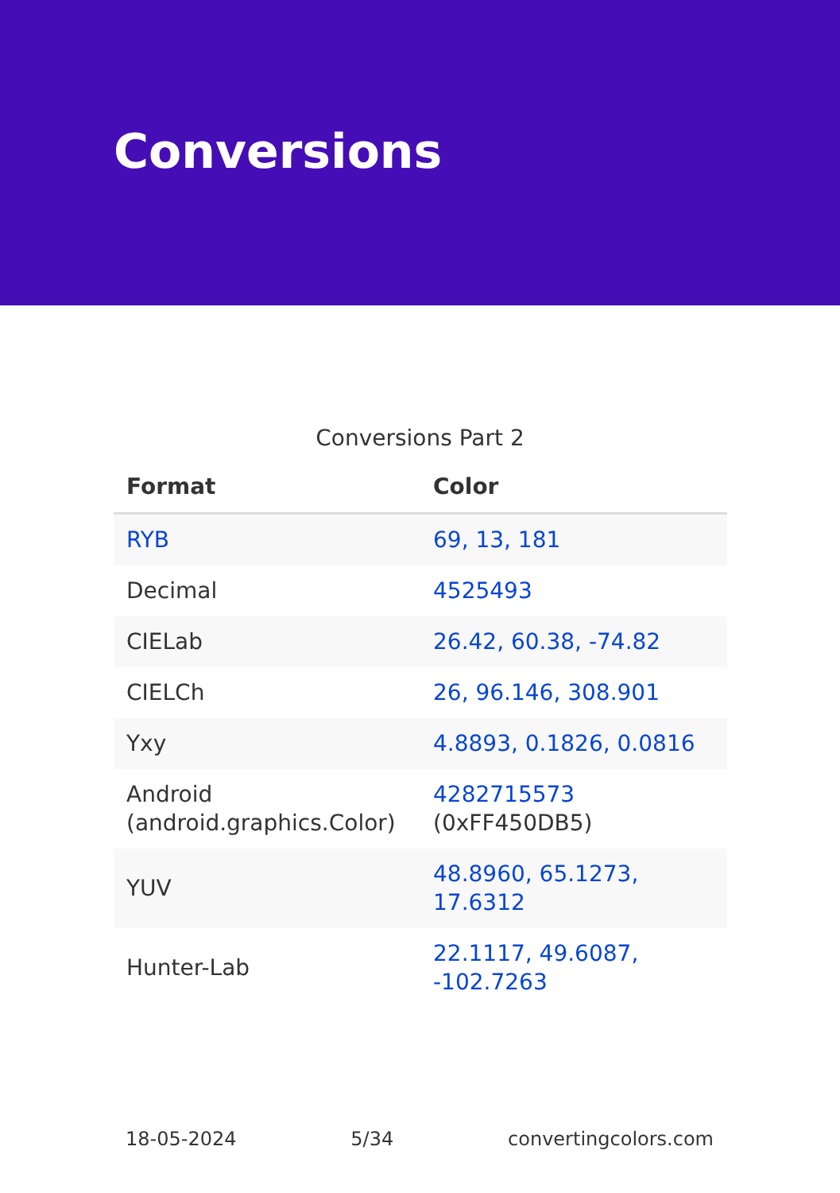Conversions
Conversions Part 2
| Format | Color |
| --- | --- |
| RYB | 69, 13, 181 |
| Decimal | 4525493 |
| CIELab | 26.42, 60.38, -74.82 |
| CIELCh | 26, 96.146, 308.901 |
| Yxy | 4.8893, 0.1826, 0.0816 |
| Android (android.graphics.Color) | 4282715573 (0xFF450DB5) |
| YUV | 48.8960, 65.1273, 17.6312 |
| Hunter-Lab | 22.1117, 49.6087, -102.7263 |
18-05-2024 5/34 convertingcolors.com